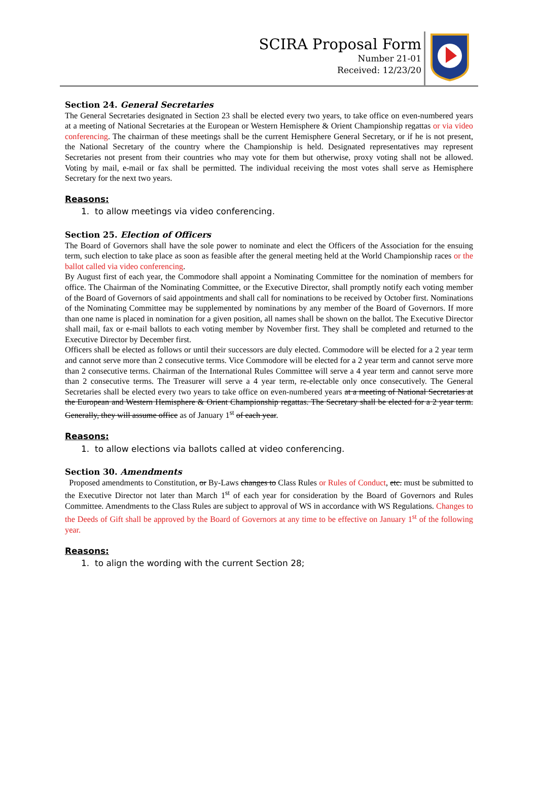SCIRA Proposal Form
Number 21-01
Received: 12/23/20
Section 24. General Secretaries
The General Secretaries designated in Section 23 shall be elected every two years, to take office on even-numbered years at a meeting of National Secretaries at the European or Western Hemisphere & Orient Championship regattas or via video conferencing. The chairman of these meetings shall be the current Hemisphere General Secretary, or if he is not present, the National Secretary of the country where the Championship is held. Designated representatives may represent Secretaries not present from their countries who may vote for them but otherwise, proxy voting shall not be allowed. Voting by mail, e-mail or fax shall be permitted. The individual receiving the most votes shall serve as Hemisphere Secretary for the next two years.
Reasons:
1. to allow meetings via video conferencing.
Section 25. Election of Officers
The Board of Governors shall have the sole power to nominate and elect the Officers of the Association for the ensuing term, such election to take place as soon as feasible after the general meeting held at the World Championship races or the ballot called via video conferencing.
By August first of each year, the Commodore shall appoint a Nominating Committee for the nomination of members for office. The Chairman of the Nominating Committee, or the Executive Director, shall promptly notify each voting member of the Board of Governors of said appointments and shall call for nominations to be received by October first. Nominations of the Nominating Committee may be supplemented by nominations by any member of the Board of Governors. If more than one name is placed in nomination for a given position, all names shall be shown on the ballot. The Executive Director shall mail, fax or e-mail ballots to each voting member by November first. They shall be completed and returned to the Executive Director by December first.
Officers shall be elected as follows or until their successors are duly elected. Commodore will be elected for a 2 year term and cannot serve more than 2 consecutive terms. Vice Commodore will be elected for a 2 year term and cannot serve more than 2 consecutive terms. Chairman of the International Rules Committee will serve a 4 year term and cannot serve more than 2 consecutive terms. The Treasurer will serve a 4 year term, re-electable only once consecutively. The General Secretaries shall be elected every two years to take office on even-numbered years at a meeting of National Secretaries at the European and Western Hemisphere & Orient Championship regattas. The Secretary shall be elected for a 2 year term. Generally, they will assume office as of January 1<sup>st</sup> of each year.
Reasons:
1. to allow elections via ballots called at video conferencing.
Section 30. Amendments
Proposed amendments to Constitution, or By-Laws changes to Class Rules or Rules of Conduct, etc. must be submitted to the Executive Director not later than March 1<sup>st</sup> of each year for consideration by the Board of Governors and Rules Committee. Amendments to the Class Rules are subject to approval of WS in accordance with WS Regulations. Changes to the Deeds of Gift shall be approved by the Board of Governors at any time to be effective on January 1<sup>st</sup> of the following year.
Reasons:
1. to align the wording with the current Section 28;